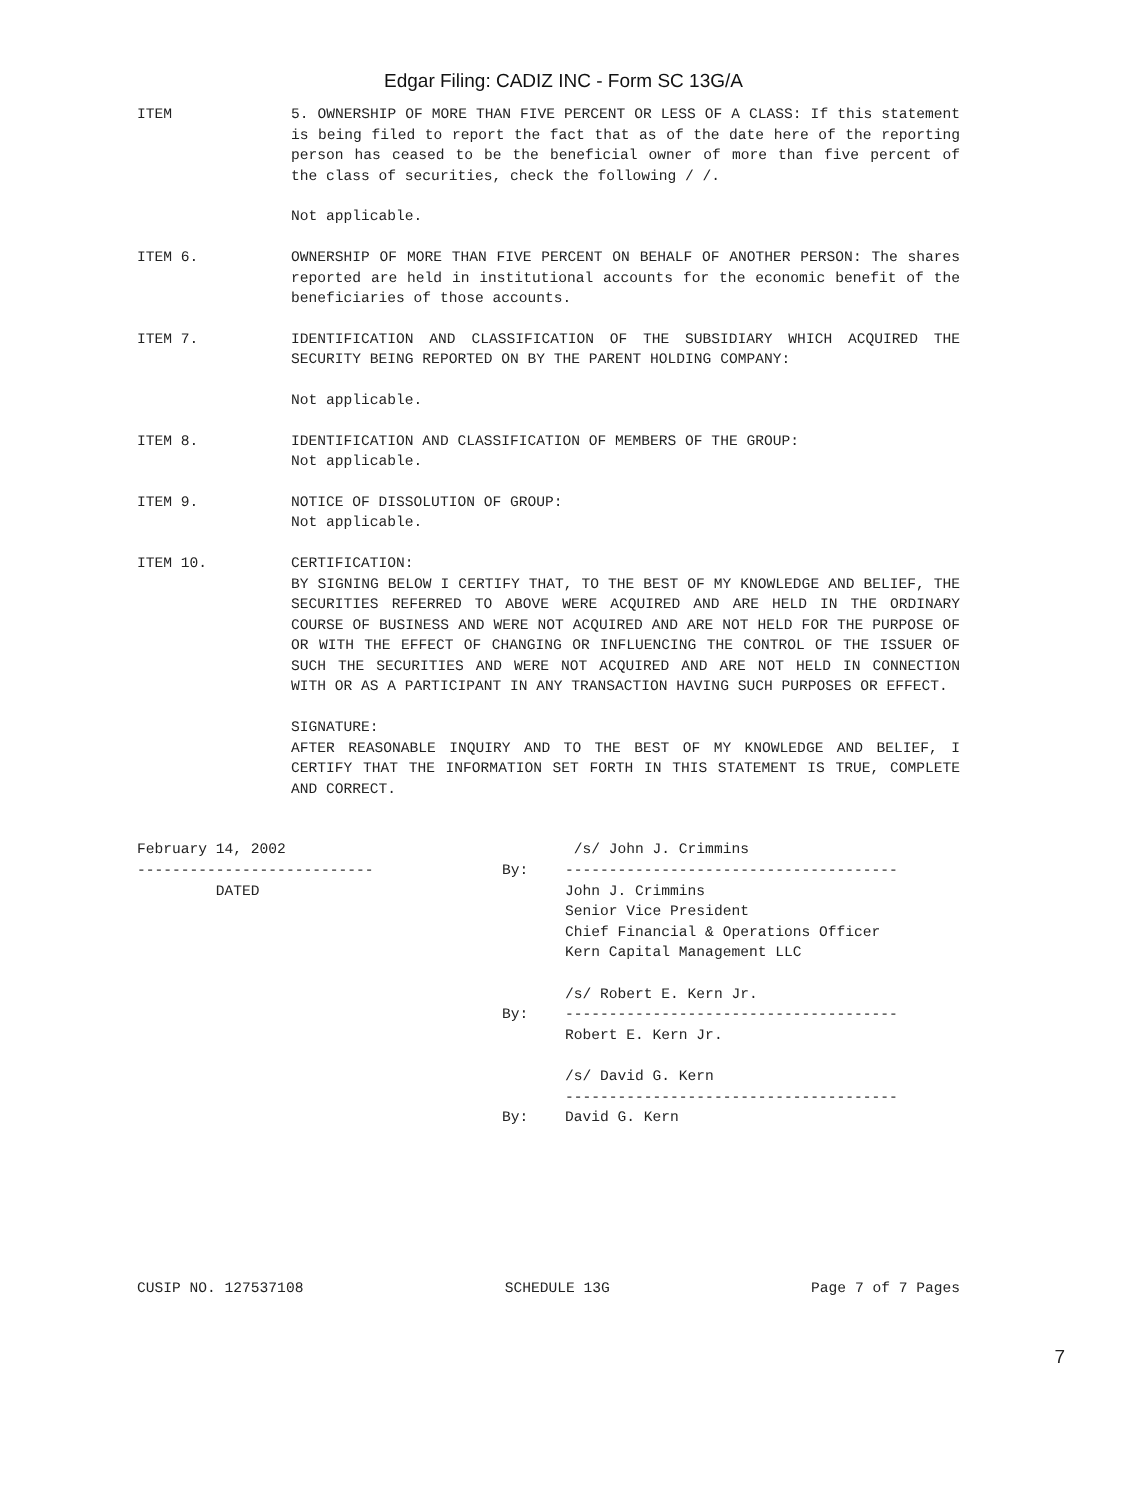Edgar Filing: CADIZ INC - Form SC 13G/A
ITEM 5. OWNERSHIP OF MORE THAN FIVE PERCENT OR LESS OF A CLASS: If this statement is being filed to report the fact that as of the date here of the reporting person has ceased to be the beneficial owner of more than five percent of the class of securities, check the following / /.
Not applicable.
ITEM 6. OWNERSHIP OF MORE THAN FIVE PERCENT ON BEHALF OF ANOTHER PERSON: The shares reported are held in institutional accounts for the economic benefit of the beneficiaries of those accounts.
ITEM 7. IDENTIFICATION AND CLASSIFICATION OF THE SUBSIDIARY WHICH ACQUIRED THE SECURITY BEING REPORTED ON BY THE PARENT HOLDING COMPANY:
Not applicable.
ITEM 8. IDENTIFICATION AND CLASSIFICATION OF MEMBERS OF THE GROUP:
Not applicable.
ITEM 9. NOTICE OF DISSOLUTION OF GROUP:
Not applicable.
ITEM 10. CERTIFICATION:
BY SIGNING BELOW I CERTIFY THAT, TO THE BEST OF MY KNOWLEDGE AND BELIEF, THE SECURITIES REFERRED TO ABOVE WERE ACQUIRED AND ARE HELD IN THE ORDINARY COURSE OF BUSINESS AND WERE NOT ACQUIRED AND ARE NOT HELD FOR THE PURPOSE OF OR WITH THE EFFECT OF CHANGING OR INFLUENCING THE CONTROL OF THE ISSUER OF SUCH THE SECURITIES AND WERE NOT ACQUIRED AND ARE NOT HELD IN CONNECTION WITH OR AS A PARTICIPANT IN ANY TRANSACTION HAVING SUCH PURPOSES OR EFFECT.
SIGNATURE:
AFTER REASONABLE INQUIRY AND TO THE BEST OF MY KNOWLEDGE AND BELIEF, I CERTIFY THAT THE INFORMATION SET FORTH IN THIS STATEMENT IS TRUE, COMPLETE AND CORRECT.
February 14, 2002
---------------------------
DATED
By:
By:
By:
/s/ John J. Crimmins
--------------------------------------
John J. Crimmins
Senior Vice President
Chief Financial & Operations Officer
Kern Capital Management LLC
/s/ Robert E. Kern Jr.
--------------------------------------
Robert E. Kern Jr.
/s/ David G. Kern
--------------------------------------
David G. Kern
CUSIP NO. 127537108 SCHEDULE 13G Page 7 of 7 Pages
7